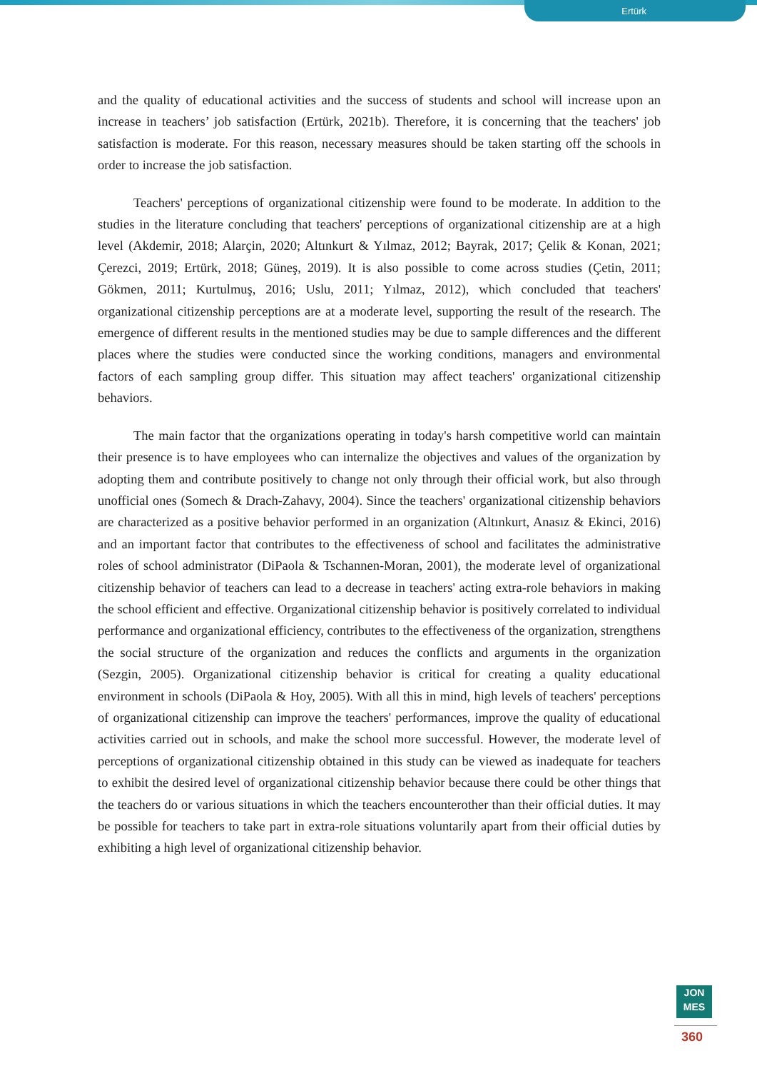Ertürk
and the quality of educational activities and the success of students and school will increase upon an increase in teachers’ job satisfaction (Ertürk, 2021b). Therefore, it is concerning that the teachers' job satisfaction is moderate. For this reason, necessary measures should be taken starting off the schools in order to increase the job satisfaction.
Teachers' perceptions of organizational citizenship were found to be moderate. In addition to the studies in the literature concluding that teachers' perceptions of organizational citizenship are at a high level (Akdemir, 2018; Alarçin, 2020; Altınkurt & Yılmaz, 2012; Bayrak, 2017; Çelik & Konan, 2021; Çerezci, 2019; Ertürk, 2018; Güneş, 2019). It is also possible to come across studies (Çetin, 2011; Gökmen, 2011; Kurtulmuş, 2016; Uslu, 2011; Yılmaz, 2012), which concluded that teachers' organizational citizenship perceptions are at a moderate level, supporting the result of the research. The emergence of different results in the mentioned studies may be due to sample differences and the different places where the studies were conducted since the working conditions, managers and environmental factors of each sampling group differ. This situation may affect teachers' organizational citizenship behaviors.
The main factor that the organizations operating in today's harsh competitive world can maintain their presence is to have employees who can internalize the objectives and values of the organization by adopting them and contribute positively to change not only through their official work, but also through unofficial ones (Somech & Drach-Zahavy, 2004). Since the teachers' organizational citizenship behaviors are characterized as a positive behavior performed in an organization (Altınkurt, Anasız & Ekinci, 2016) and an important factor that contributes to the effectiveness of school and facilitates the administrative roles of school administrator (DiPaola & Tschannen-Moran, 2001), the moderate level of organizational citizenship behavior of teachers can lead to a decrease in teachers' acting extra-role behaviors in making the school efficient and effective. Organizational citizenship behavior is positively correlated to individual performance and organizational efficiency, contributes to the effectiveness of the organization, strengthens the social structure of the organization and reduces the conflicts and arguments in the organization (Sezgin, 2005). Organizational citizenship behavior is critical for creating a quality educational environment in schools (DiPaola & Hoy, 2005). With all this in mind, high levels of teachers' perceptions of organizational citizenship can improve the teachers' performances, improve the quality of educational activities carried out in schools, and make the school more successful. However, the moderate level of perceptions of organizational citizenship obtained in this study can be viewed as inadequate for teachers to exhibit the desired level of organizational citizenship behavior because there could be other things that the teachers do or various situations in which the teachers encounterother than their official duties. It may be possible for teachers to take part in extra-role situations voluntarily apart from their official duties by exhibiting a high level of organizational citizenship behavior.
JON
MES
360